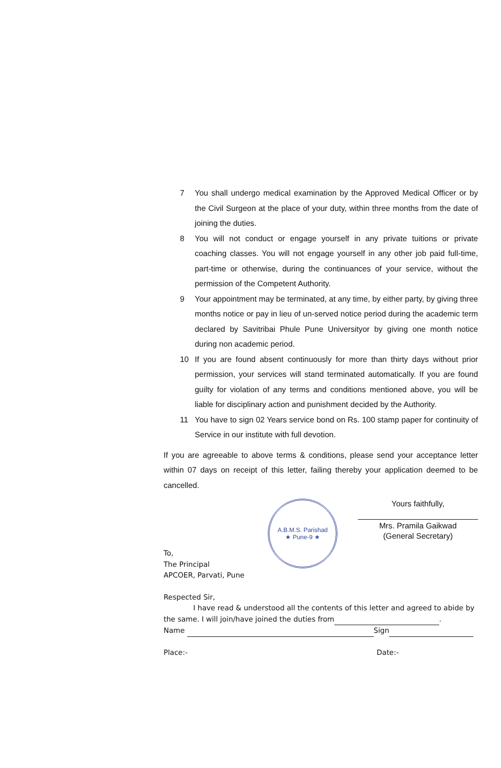7 You shall undergo medical examination by the Approved Medical Officer or by the Civil Surgeon at the place of your duty, within three months from the date of joining the duties.
8 You will not conduct or engage yourself in any private tuitions or private coaching classes. You will not engage yourself in any other job paid full-time, part-time or otherwise, during the continuances of your service, without the permission of the Competent Authority.
9 Your appointment may be terminated, at any time, by either party, by giving three months notice or pay in lieu of un-served notice period during the academic term declared by Savitribai Phule Pune Universityor by giving one month notice during non academic period.
10 If you are found absent continuously for more than thirty days without prior permission, your services will stand terminated automatically. If you are found guilty for violation of any terms and conditions mentioned above, you will be liable for disciplinary action and punishment decided by the Authority.
11 You have to sign 02 Years service bond on Rs. 100 stamp paper for continuity of Service in our institute with full devotion.
If you are agreeable to above terms & conditions, please send your acceptance letter within 07 days on receipt of this letter, failing thereby your application deemed to be cancelled.
A.B.M.S. Parishad
★ Pune-9 ★
Yours faithfully,
Mrs. Pramila Gaikwad
(General Secretary)
To,
The Principal
APCOER, Parvati, Pune
Respected Sir,
I have read & understood all the contents of this letter and agreed to abide by the same. I will join/have joined the duties from .
Name Sign
Place:- Date:-